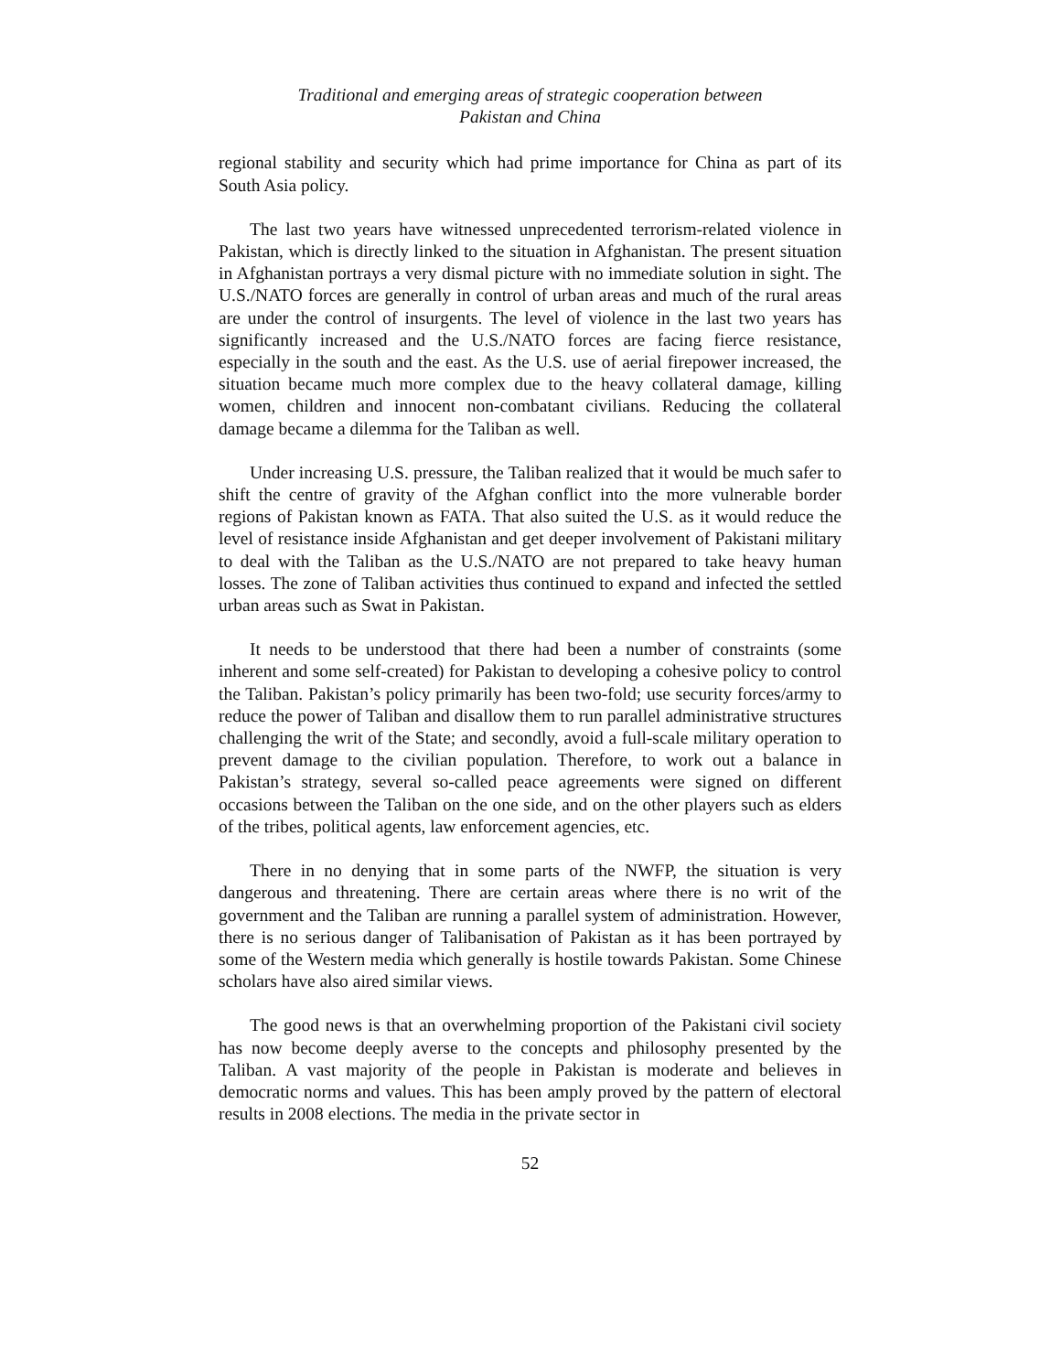Traditional and emerging areas of strategic cooperation between
Pakistan and China
regional stability and security which had prime importance for China as part of its South Asia policy.
The last two years have witnessed unprecedented terrorism-related violence in Pakistan, which is directly linked to the situation in Afghanistan. The present situation in Afghanistan portrays a very dismal picture with no immediate solution in sight. The U.S./NATO forces are generally in control of urban areas and much of the rural areas are under the control of insurgents. The level of violence in the last two years has significantly increased and the U.S./NATO forces are facing fierce resistance, especially in the south and the east. As the U.S. use of aerial firepower increased, the situation became much more complex due to the heavy collateral damage, killing women, children and innocent non-combatant civilians. Reducing the collateral damage became a dilemma for the Taliban as well.
Under increasing U.S. pressure, the Taliban realized that it would be much safer to shift the centre of gravity of the Afghan conflict into the more vulnerable border regions of Pakistan known as FATA. That also suited the U.S. as it would reduce the level of resistance inside Afghanistan and get deeper involvement of Pakistani military to deal with the Taliban as the U.S./NATO are not prepared to take heavy human losses. The zone of Taliban activities thus continued to expand and infected the settled urban areas such as Swat in Pakistan.
It needs to be understood that there had been a number of constraints (some inherent and some self-created) for Pakistan to developing a cohesive policy to control the Taliban. Pakistan’s policy primarily has been two-fold; use security forces/army to reduce the power of Taliban and disallow them to run parallel administrative structures challenging the writ of the State; and secondly, avoid a full-scale military operation to prevent damage to the civilian population. Therefore, to work out a balance in Pakistan’s strategy, several so-called peace agreements were signed on different occasions between the Taliban on the one side, and on the other players such as elders of the tribes, political agents, law enforcement agencies, etc.
There in no denying that in some parts of the NWFP, the situation is very dangerous and threatening. There are certain areas where there is no writ of the government and the Taliban are running a parallel system of administration. However, there is no serious danger of Talibanisation of Pakistan as it has been portrayed by some of the Western media which generally is hostile towards Pakistan. Some Chinese scholars have also aired similar views.
The good news is that an overwhelming proportion of the Pakistani civil society has now become deeply averse to the concepts and philosophy presented by the Taliban. A vast majority of the people in Pakistan is moderate and believes in democratic norms and values. This has been amply proved by the pattern of electoral results in 2008 elections. The media in the private sector in
52